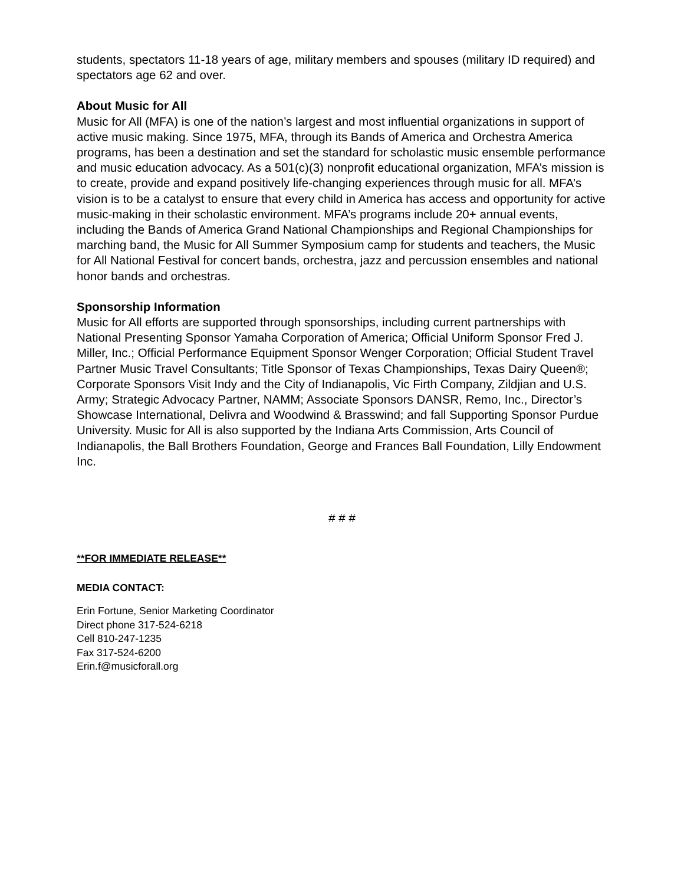students, spectators 11-18 years of age, military members and spouses (military ID required) and spectators age 62 and over.
About Music for All
Music for All (MFA) is one of the nation’s largest and most influential organizations in support of active music making. Since 1975, MFA, through its Bands of America and Orchestra America programs, has been a destination and set the standard for scholastic music ensemble performance and music education advocacy. As a 501(c)(3) nonprofit educational organization, MFA’s mission is to create, provide and expand positively life-changing experiences through music for all. MFA’s vision is to be a catalyst to ensure that every child in America has access and opportunity for active music-making in their scholastic environment. MFA’s programs include 20+ annual events, including the Bands of America Grand National Championships and Regional Championships for marching band, the Music for All Summer Symposium camp for students and teachers, the Music for All National Festival for concert bands, orchestra, jazz and percussion ensembles and national honor bands and orchestras.
Sponsorship Information
Music for All efforts are supported through sponsorships, including current partnerships with National Presenting Sponsor Yamaha Corporation of America; Official Uniform Sponsor Fred J. Miller, Inc.; Official Performance Equipment Sponsor Wenger Corporation; Official Student Travel Partner Music Travel Consultants; Title Sponsor of Texas Championships, Texas Dairy Queen®; Corporate Sponsors Visit Indy and the City of Indianapolis, Vic Firth Company, Zildjian and U.S. Army; Strategic Advocacy Partner, NAMM; Associate Sponsors DANSR, Remo, Inc., Director’s Showcase International, Delivra and Woodwind & Brasswind; and fall Supporting Sponsor Purdue University. Music for All is also supported by the Indiana Arts Commission, Arts Council of Indianapolis, the Ball Brothers Foundation, George and Frances Ball Foundation, Lilly Endowment Inc.
# # #
**FOR IMMEDIATE RELEASE**
MEDIA CONTACT:
Erin Fortune, Senior Marketing Coordinator
Direct phone 317-524-6218
Cell 810-247-1235
Fax 317-524-6200
Erin.f@musicforall.org